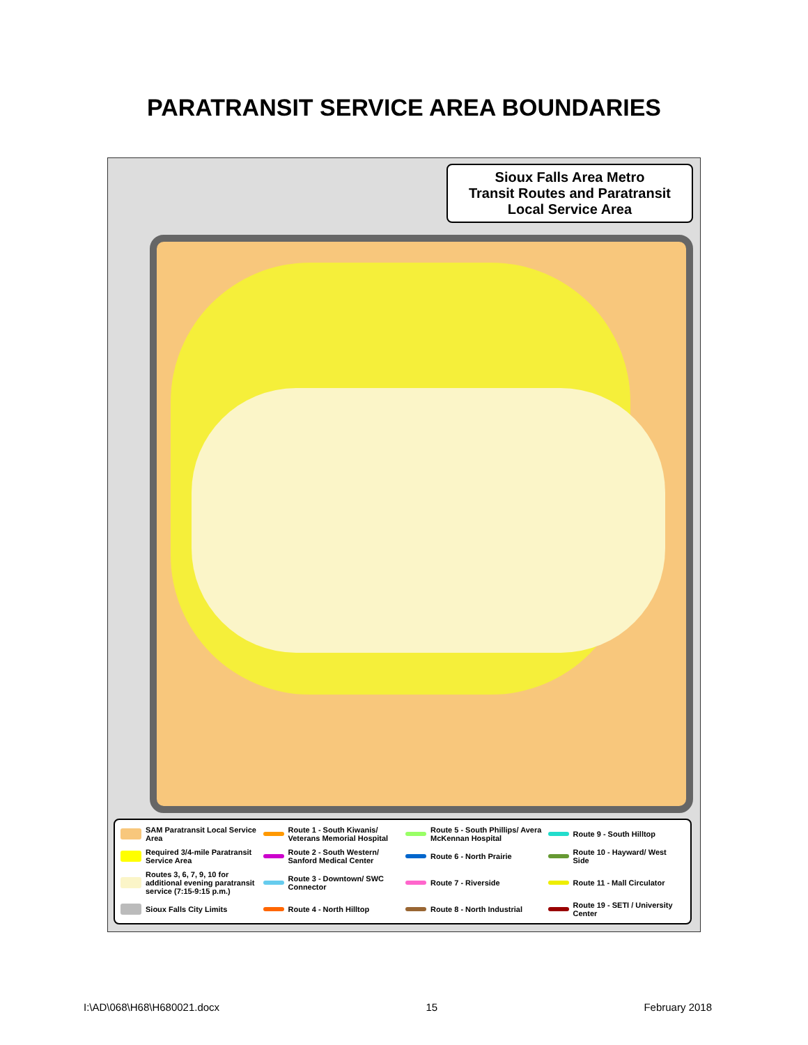PARATRANSIT SERVICE AREA BOUNDARIES
Sioux Falls Area Metro
Transit Routes and Paratransit
Local Service Area
SAM Paratransit Local Service Area
Route 1 - South Kiwanis/ Veterans Memorial Hospital
Route 5 - South Phillips/ Avera McKennan Hospital
Route 9 - South Hilltop
Required 3/4-mile Paratransit Service Area
Route 2 - South Western/ Sanford Medical Center
Route 6 - North Prairie
Route 10 - Hayward/ West Side
Routes 3, 6, 7, 9, 10 for additional evening paratransit service (7:15-9:15 p.m.)
Route 3 - Downtown/ SWC Connector
Route 7 - Riverside
Route 11 - Mall Circulator
Sioux Falls City Limits
Route 4 - North Hilltop
Route 8 - North Industrial
Route 19 - SETI / University Center
I:\AD\068\H68\H680021.docx 15 February 2018